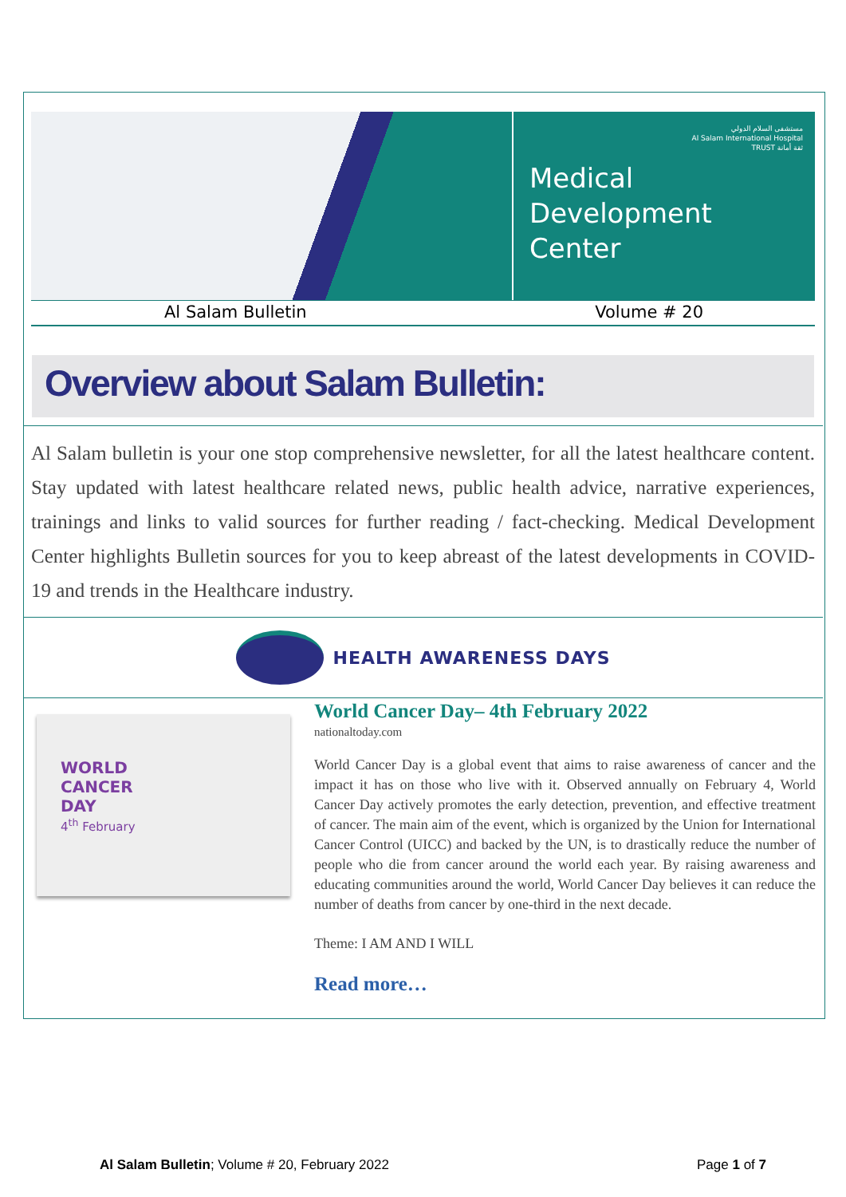مستشفى السلام الدولي
Al Salam International Hospital
TRUST ثقة أمانة
Medical
Development
Center
Al Salam Bulletin Volume # 20
Overview about Salam Bulletin:
Al Salam bulletin is your one stop comprehensive newsletter, for all the latest healthcare content. Stay updated with latest healthcare related news, public health advice, narrative experiences, trainings and links to valid sources for further reading / fact-checking. Medical Development Center highlights Bulletin sources for you to keep abreast of the latest developments in COVID-19 and trends in the Healthcare industry.
HEALTH AWARENESS DAYS
WORLD
CANCER
DAY
4<sup>th</sup> February
World Cancer Day– 4th February 2022
nationaltoday.com
World Cancer Day is a global event that aims to raise awareness of cancer and the impact it has on those who live with it. Observed annually on February 4, World Cancer Day actively promotes the early detection, prevention, and effective treatment of cancer. The main aim of the event, which is organized by the Union for International Cancer Control (UICC) and backed by the UN, is to drastically reduce the number of people who die from cancer around the world each year. By raising awareness and educating communities around the world, World Cancer Day believes it can reduce the number of deaths from cancer by one-third in the next decade.
Theme: I AM AND I WILL
Read more…
Al Salam Bulletin; Volume # 20, February 2022 Page 1 of 7